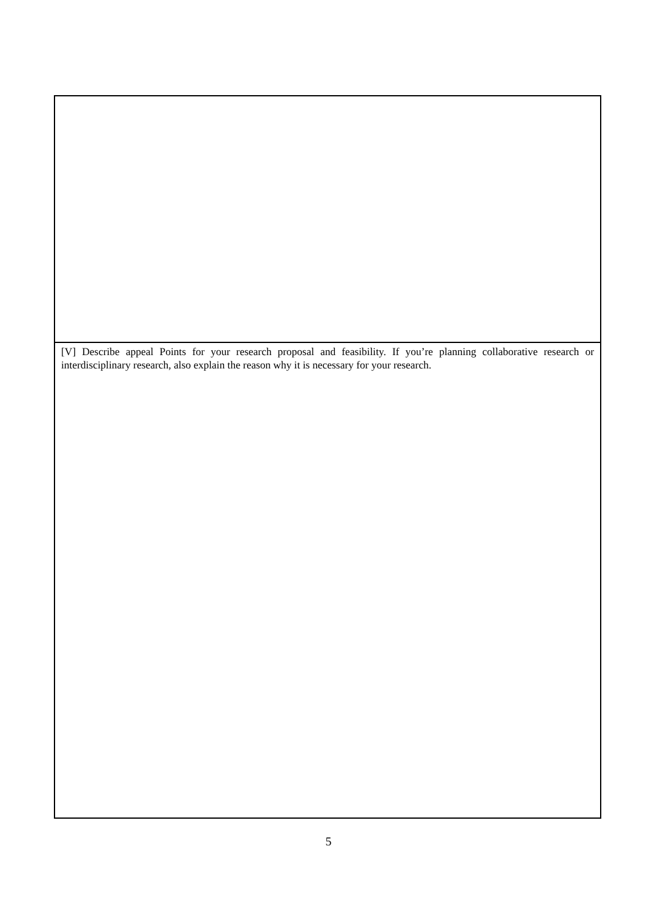[V] Describe appeal Points for your research proposal and feasibility. If you’re planning collaborative research or interdisciplinary research, also explain the reason why it is necessary for your research.
5